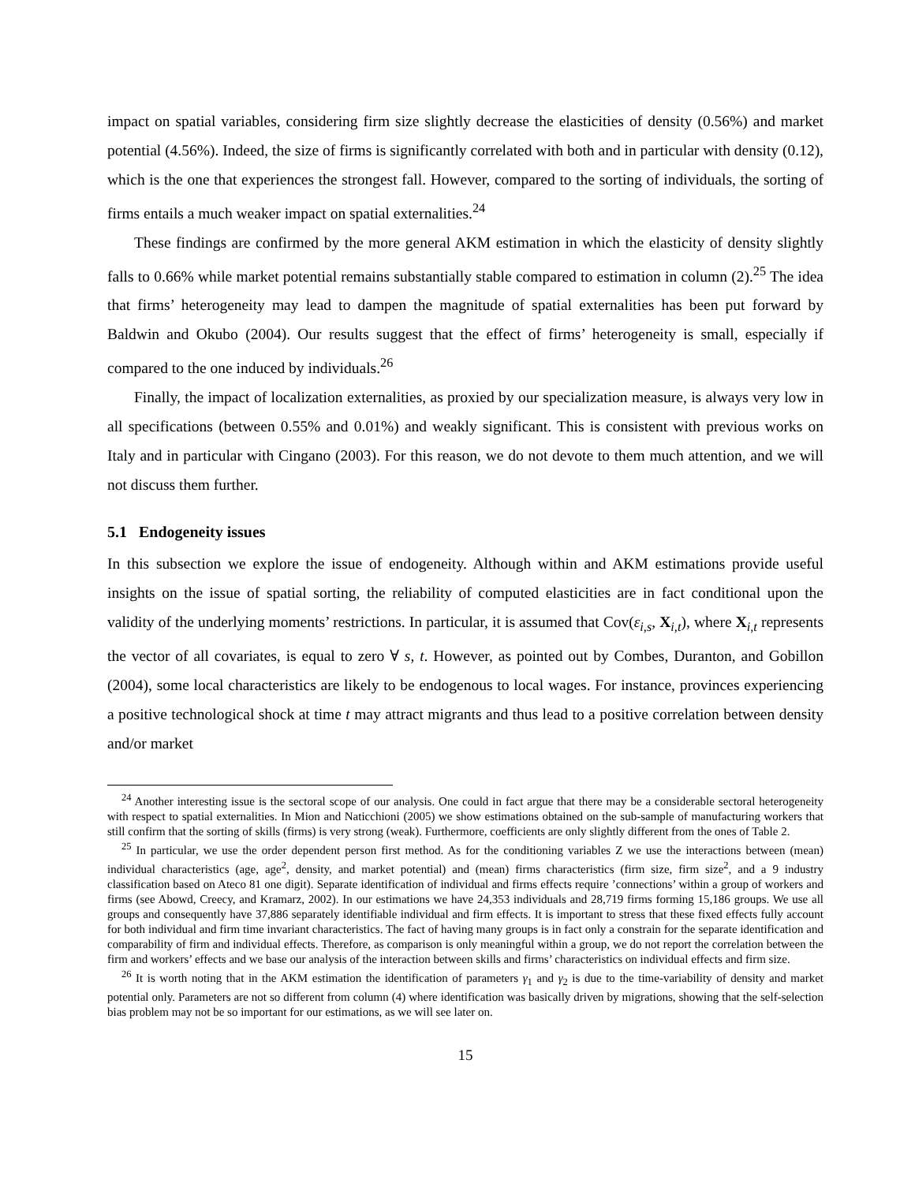impact on spatial variables, considering firm size slightly decrease the elasticities of density (0.56%) and market potential (4.56%). Indeed, the size of firms is significantly correlated with both and in particular with density (0.12), which is the one that experiences the strongest fall. However, compared to the sorting of individuals, the sorting of firms entails a much weaker impact on spatial externalities.<sup>24</sup>
These findings are confirmed by the more general AKM estimation in which the elasticity of density slightly falls to 0.66% while market potential remains substantially stable compared to estimation in column (2).<sup>25</sup> The idea that firms’ heterogeneity may lead to dampen the magnitude of spatial externalities has been put forward by Baldwin and Okubo (2004). Our results suggest that the effect of firms’ heterogeneity is small, especially if compared to the one induced by individuals.<sup>26</sup>
Finally, the impact of localization externalities, as proxied by our specialization measure, is always very low in all specifications (between 0.55% and 0.01%) and weakly significant. This is consistent with previous works on Italy and in particular with Cingano (2003). For this reason, we do not devote to them much attention, and we will not discuss them further.
5.1 Endogeneity issues
In this subsection we explore the issue of endogeneity. Although within and AKM estimations provide useful insights on the issue of spatial sorting, the reliability of computed elasticities are in fact conditional upon the validity of the underlying moments’ restrictions. In particular, it is assumed that Cov(ε<sub>i,s</sub>, X<sub>i,t</sub>), where X<sub>i,t</sub> represents the vector of all covariates, is equal to zero ∀ s, t. However, as pointed out by Combes, Duranton, and Gobillon (2004), some local characteristics are likely to be endogenous to local wages. For instance, provinces experiencing a positive technological shock at time t may attract migrants and thus lead to a positive correlation between density and/or market
<sup>24</sup> Another interesting issue is the sectoral scope of our analysis. One could in fact argue that there may be a considerable sectoral heterogeneity with respect to spatial externalities. In Mion and Naticchioni (2005) we show estimations obtained on the sub-sample of manufacturing workers that still confirm that the sorting of skills (firms) is very strong (weak). Furthermore, coefficients are only slightly different from the ones of Table 2.
<sup>25</sup> In particular, we use the order dependent person first method. As for the conditioning variables Z we use the interactions between (mean) individual characteristics (age, age<sup>2</sup>, density, and market potential) and (mean) firms characteristics (firm size, firm size<sup>2</sup>, and a 9 industry classification based on Ateco 81 one digit). Separate identification of individual and firms effects require ’connections’ within a group of workers and firms (see Abowd, Creecy, and Kramarz, 2002). In our estimations we have 24,353 individuals and 28,719 firms forming 15,186 groups. We use all groups and consequently have 37,886 separately identifiable individual and firm effects. It is important to stress that these fixed effects fully account for both individual and firm time invariant characteristics. The fact of having many groups is in fact only a constrain for the separate identification and comparability of firm and individual effects. Therefore, as comparison is only meaningful within a group, we do not report the correlation between the firm and workers’ effects and we base our analysis of the interaction between skills and firms’ characteristics on individual effects and firm size.
<sup>26</sup> It is worth noting that in the AKM estimation the identification of parameters γ<sub>1</sub> and γ<sub>2</sub> is due to the time-variability of density and market potential only. Parameters are not so different from column (4) where identification was basically driven by migrations, showing that the self-selection bias problem may not be so important for our estimations, as we will see later on.
15